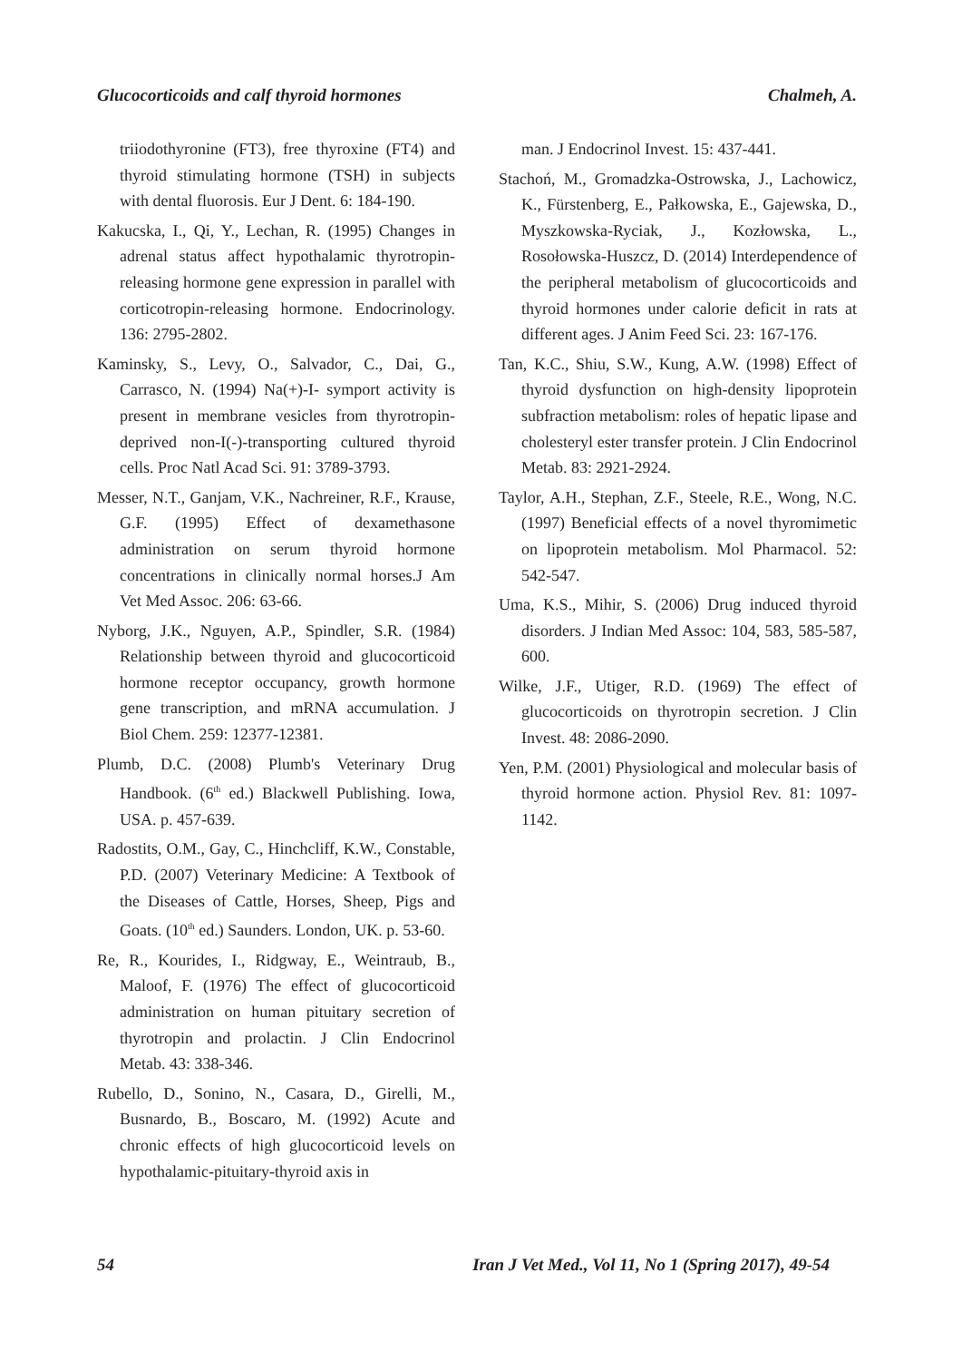Glucocorticoids and calf thyroid hormones Chalmeh, A.
triiodothyronine (FT3), free thyroxine (FT4) and thyroid stimulating hormone (TSH) in subjects with dental fluorosis. Eur J Dent. 6: 184-190.
Kakucska, I., Qi, Y., Lechan, R. (1995) Changes in adrenal status affect hypothalamic thyrotropin-releasing hormone gene expression in parallel with corticotropin-releasing hormone. Endocrinology. 136: 2795-2802.
Kaminsky, S., Levy, O., Salvador, C., Dai, G., Carrasco, N. (1994) Na(+)-I- symport activity is present in membrane vesicles from thyrotropin-deprived non-I(-)-transporting cultured thyroid cells. Proc Natl Acad Sci. 91: 3789-3793.
Messer, N.T., Ganjam, V.K., Nachreiner, R.F., Krause, G.F. (1995) Effect of dexamethasone administration on serum thyroid hormone concentrations in clinically normal horses.J Am Vet Med Assoc. 206: 63-66.
Nyborg, J.K., Nguyen, A.P., Spindler, S.R. (1984) Relationship between thyroid and glucocorticoid hormone receptor occupancy, growth hormone gene transcription, and mRNA accumulation. J Biol Chem. 259: 12377-12381.
Plumb, D.C. (2008) Plumb's Veterinary Drug Handbook. (6<sup>th</sup> ed.) Blackwell Publishing. Iowa, USA. p. 457-639.
Radostits, O.M., Gay, C., Hinchcliff, K.W., Constable, P.D. (2007) Veterinary Medicine: A Textbook of the Diseases of Cattle, Horses, Sheep, Pigs and Goats. (10<sup>th</sup> ed.) Saunders. London, UK. p. 53-60.
Re, R., Kourides, I., Ridgway, E., Weintraub, B., Maloof, F. (1976) The effect of glucocorticoid administration on human pituitary secretion of thyrotropin and prolactin. J Clin Endocrinol Metab. 43: 338-346.
Rubello, D., Sonino, N., Casara, D., Girelli, M., Busnardo, B., Boscaro, M. (1992) Acute and chronic effects of high glucocorticoid levels on hypothalamic-pituitary-thyroid axis in
man. J Endocrinol Invest. 15: 437-441.
Stachoń, M., Gromadzka-Ostrowska, J., Lachowicz, K., Fürstenberg, E., Pałkowska, E., Gajewska, D., Myszkowska-Ryciak, J., Kozłowska, L., Rosołowska-Huszcz, D. (2014) Interdependence of the peripheral metabolism of glucocorticoids and thyroid hormones under calorie deficit in rats at different ages. J Anim Feed Sci. 23: 167-176.
Tan, K.C., Shiu, S.W., Kung, A.W. (1998) Effect of thyroid dysfunction on high-density lipoprotein subfraction metabolism: roles of hepatic lipase and cholesteryl ester transfer protein. J Clin Endocrinol Metab. 83: 2921-2924.
Taylor, A.H., Stephan, Z.F., Steele, R.E., Wong, N.C. (1997) Beneficial effects of a novel thyromimetic on lipoprotein metabolism. Mol Pharmacol. 52: 542-547.
Uma, K.S., Mihir, S. (2006) Drug induced thyroid disorders. J Indian Med Assoc: 104, 583, 585-587, 600.
Wilke, J.F., Utiger, R.D. (1969) The effect of glucocorticoids on thyrotropin secretion. J Clin Invest. 48: 2086-2090.
Yen, P.M. (2001) Physiological and molecular basis of thyroid hormone action. Physiol Rev. 81: 1097-1142.
54 Iran J Vet Med., Vol 11, No 1 (Spring 2017), 49-54